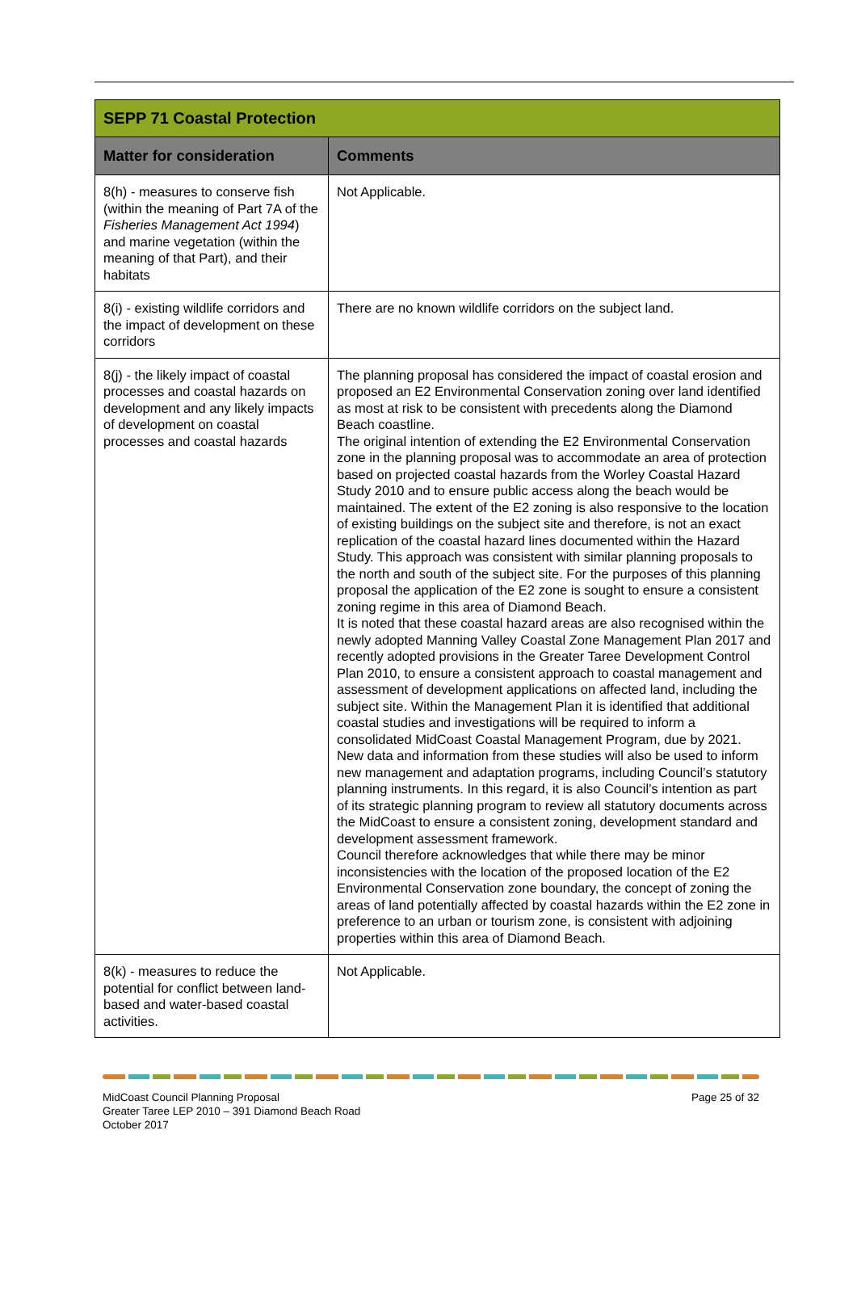| SEPP 71 Coastal Protection | |
| Matter for consideration | Comments |
| 8(h) - measures to conserve fish (within the meaning of Part 7A of the Fisheries Management Act 1994 ) and marine vegetation (within the meaning of that Part), and their habitats | Not Applicable. |
| 8(i) - existing wildlife corridors and the impact of development on these corridors | There are no known wildlife corridors on the subject land. |
| 8(j) - the likely impact of coastal processes and coastal hazards on development and any likely impacts of development on coastal processes and coastal hazards | The planning proposal has considered the impact of coastal erosion and proposed an E2 Environmental Conservation zoning over land identified as most at risk to be consistent with precedents along the Diamond Beach coastline. The original intention of extending the E2 Environmental Conservation zone in the planning proposal was to accommodate an area of protection based on projected coastal hazards from the Worley Coastal Hazard Study 2010 and to ensure public access along the beach would be maintained. The extent of the E2 zoning is also responsive to the location of existing buildings on the subject site and therefore, is not an exact replication of the coastal hazard lines documented within the Hazard Study. This approach was consistent with similar planning proposals to the north and south of the subject site. For the purposes of this planning proposal the application of the E2 zone is sought to ensure a consistent zoning regime in this area of Diamond Beach. It is noted that these coastal hazard areas are also recognised within the newly adopted Manning Valley Coastal Zone Management Plan 2017 and recently adopted provisions in the Greater Taree Development Control Plan 2010, to ensure a consistent approach to coastal management and assessment of development applications on affected land, including the subject site. Within the Management Plan it is identified that additional coastal studies and investigations will be required to inform a consolidated MidCoast Coastal Management Program, due by 2021. New data and information from these studies will also be used to inform new management and adaptation programs, including Council’s statutory planning instruments. In this regard, it is also Council’s intention as part of its strategic planning program to review all statutory documents across the MidCoast to ensure a consistent zoning, development standard and development assessment framework. Council therefore acknowledges that while there may be minor inconsistencies with the location of the proposed location of the E2 Environmental Conservation zone boundary, the concept of zoning the areas of land potentially affected by coastal hazards within the E2 zone in preference to an urban or tourism zone, is consistent with adjoining properties within this area of Diamond Beach. |
| 8(k) - measures to reduce the potential for conflict between land-based and water-based coastal activities. | Not Applicable. |
MidCoast Council Planning Proposal
Greater Taree LEP 2010 – 391 Diamond Beach Road
October 2017
Page 25 of 32